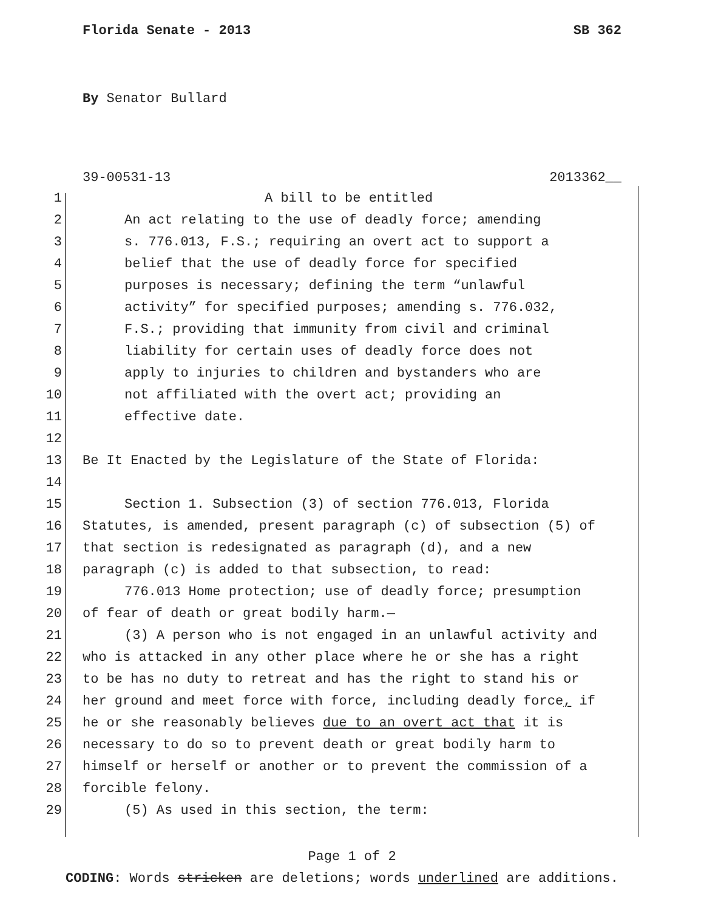Florida Senate - 2013 SB 362
By Senator Bullard
39-00531-13 2013362__
1 A bill to be entitled
2 An act relating to the use of deadly force; amending
3 s. 776.013, F.S.; requiring an overt act to support a
4 belief that the use of deadly force for specified
5 purposes is necessary; defining the term “unlawful
6 activity” for specified purposes; amending s. 776.032,
7 F.S.; providing that immunity from civil and criminal
8 liability for certain uses of deadly force does not
9 apply to injuries to children and bystanders who are
10 not affiliated with the overt act; providing an
11 effective date.
12
13 Be It Enacted by the Legislature of the State of Florida:
14
15 Section 1. Subsection (3) of section 776.013, Florida
16 Statutes, is amended, present paragraph (c) of subsection (5) of
17 that section is redesignated as paragraph (d), and a new
18 paragraph (c) is added to that subsection, to read:
19 776.013 Home protection; use of deadly force; presumption
20 of fear of death or great bodily harm.—
21 (3) A person who is not engaged in an unlawful activity and
22 who is attacked in any other place where he or she has a right
23 to be has no duty to retreat and has the right to stand his or
24 her ground and meet force with force, including deadly force, if
25 he or she reasonably believes due to an overt act that it is
26 necessary to do so to prevent death or great bodily harm to
27 himself or herself or another or to prevent the commission of a
28 forcible felony.
29 (5) As used in this section, the term:
Page 1 of 2
CODING: Words stricken are deletions; words underlined are additions.